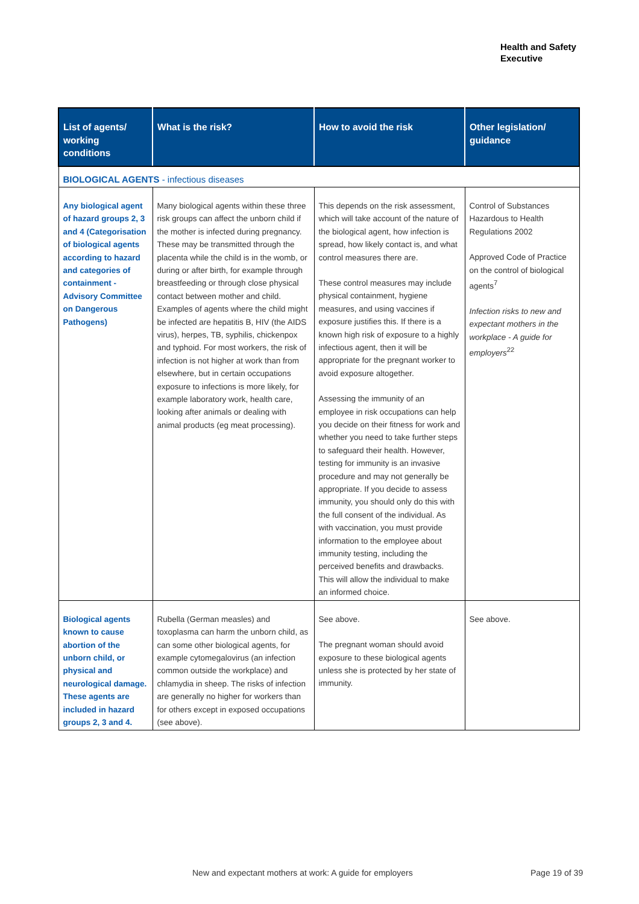Health and Safety
Executive
| List of agents/ working conditions | What is the risk? | How to avoid the risk | Other legislation/ guidance |
| --- | --- | --- | --- |
| BIOLOGICAL AGENTS - infectious diseases | | | |
| Any biological agent of hazard groups 2, 3 and 4 (Categorisation of biological agents according to hazard and categories of containment - Advisory Committee on Dangerous Pathogens) | Many biological agents within these three risk groups can affect the unborn child if the mother is infected during pregnancy. These may be transmitted through the placenta while the child is in the womb, or during or after birth, for example through breastfeeding or through close physical contact between mother and child. Examples of agents where the child might be infected are hepatitis B, HIV (the AIDS virus), herpes, TB, syphilis, chickenpox and typhoid. For most workers, the risk of infection is not higher at work than from elsewhere, but in certain occupations exposure to infections is more likely, for example laboratory work, health care, looking after animals or dealing with animal products (eg meat processing). | This depends on the risk assessment, which will take account of the nature of the biological agent, how infection is spread, how likely contact is, and what control measures there are. These control measures may include physical containment, hygiene measures, and using vaccines if exposure justifies this. If there is a known high risk of exposure to a highly infectious agent, then it will be appropriate for the pregnant worker to avoid exposure altogether. Assessing the immunity of an employee in risk occupations can help you decide on their fitness for work and whether you need to take further steps to safeguard their health. However, testing for immunity is an invasive procedure and may not generally be appropriate. If you decide to assess immunity, you should only do this with the full consent of the individual. As with vaccination, you must provide information to the employee about immunity testing, including the perceived benefits and drawbacks. This will allow the individual to make an informed choice. | Control of Substances Hazardous to Health Regulations 2002 Approved Code of Practice on the control of biological agents<sup>7</sup> Infection risks to new and expectant mothers in the workplace - A guide for employers<sup>22</sup> |
| Biological agents known to cause abortion of the unborn child, or physical and neurological damage. These agents are included in hazard groups 2, 3 and 4. | Rubella (German measles) and toxoplasma can harm the unborn child, as can some other biological agents, for example cytomegalovirus (an infection common outside the workplace) and chlamydia in sheep. The risks of infection are generally no higher for workers than for others except in exposed occupations (see above). | See above. The pregnant woman should avoid exposure to these biological agents unless she is protected by her state of immunity. | See above. |
New and expectant mothers at work: A guide for employers
Page 19 of 39